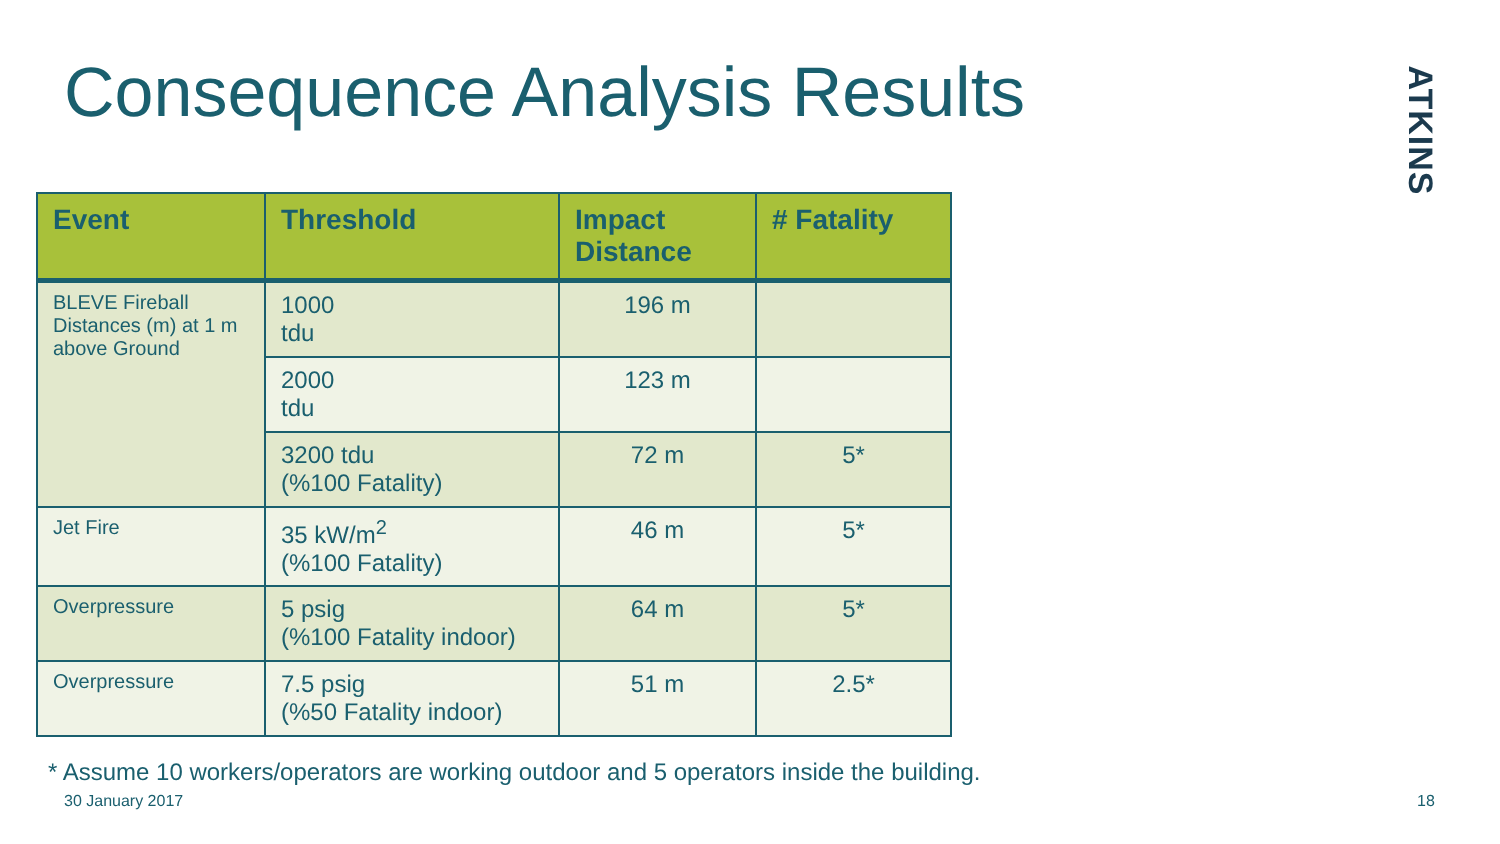Consequence Analysis Results
ATKINS
| Event | Threshold | Impact Distance | # Fatality |
| --- | --- | --- | --- |
| BLEVE Fireball Distances (m) at 1 m above Ground | 1000 tdu | 196 m | |
| | 2000 tdu | 123 m | |
| | 3200 tdu (%100 Fatality) | 72 m | 5* |
| Jet Fire | 35 kW/m<sup>2</sup> (%100 Fatality) | 46 m | 5* |
| Overpressure | 5 psig (%100 Fatality indoor) | 64 m | 5* |
| Overpressure | 7.5 psig (%50 Fatality indoor) | 51 m | 2.5* |
* Assume 10 workers/operators are working outdoor and 5 operators inside the building.
30 January 2017 18